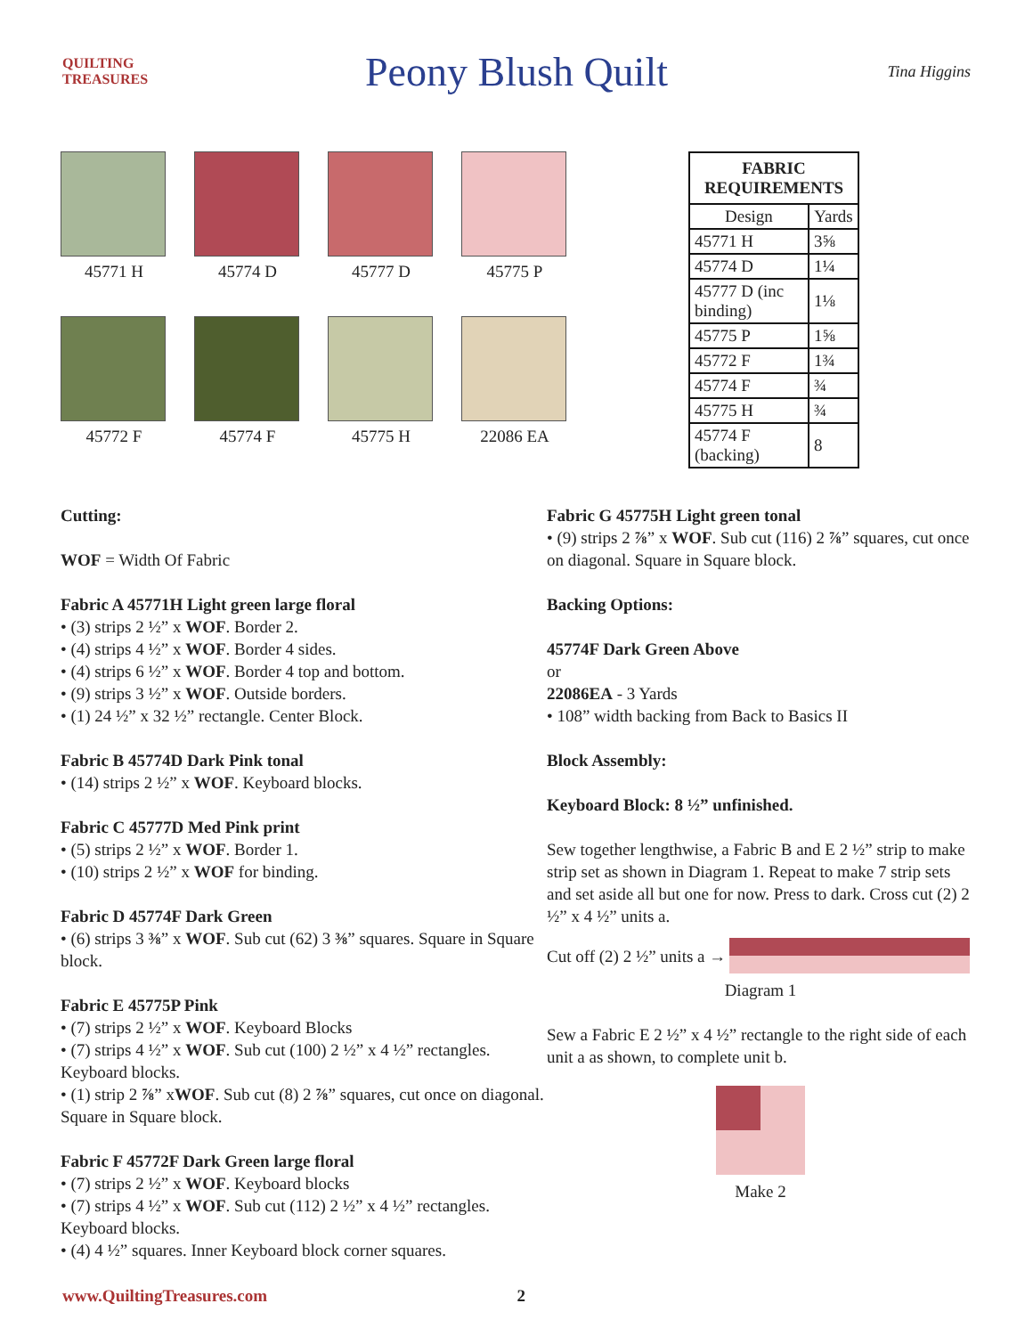QUILTING TREASURES
Peony Blush Quilt
Tina Higgins
45771 H
45774 D
45777 D
45775 P
45772 F
45774 F
45775 H
22086 EA
| FABRIC REQUIREMENTS | |
| --- | --- |
| Design | Yards |
| 45771 H | 3⅝ |
| 45774 D | 1¼ |
| 45777 D (inc binding) | 1⅛ |
| 45775 P | 1⅝ |
| 45772 F | 1¾ |
| 45774 F | ¾ |
| 45775 H | ¾ |
| 45774 F (backing) | 8 |
Cutting:
WOF = Width Of Fabric
Fabric A 45771H Light green large floral
• (3) strips 2 ½” x WOF. Border 2.
• (4) strips 4 ½” x WOF. Border 4 sides.
• (4) strips 6 ½” x WOF. Border 4 top and bottom.
• (9) strips 3 ½” x WOF. Outside borders.
• (1) 24 ½” x 32 ½” rectangle. Center Block.
Fabric B 45774D Dark Pink tonal
• (14) strips 2 ½” x WOF. Keyboard blocks.
Fabric C 45777D Med Pink print
• (5) strips 2 ½” x WOF. Border 1.
• (10) strips 2 ½” x WOF for binding.
Fabric D 45774F Dark Green
• (6) strips 3 ⅜” x WOF. Sub cut (62) 3 ⅜” squares. Square in Square block.
Fabric E 45775P Pink
• (7) strips 2 ½” x WOF. Keyboard Blocks
• (7) strips 4 ½” x WOF. Sub cut (100) 2 ½” x 4 ½” rectangles. Keyboard blocks.
• (1) strip 2 ⅞” xWOF. Sub cut (8) 2 ⅞” squares, cut once on diagonal. Square in Square block.
Fabric F 45772F Dark Green large floral
• (7) strips 2 ½” x WOF. Keyboard blocks
• (7) strips 4 ½” x WOF. Sub cut (112) 2 ½” x 4 ½” rectangles. Keyboard blocks.
• (4) 4 ½” squares. Inner Keyboard block corner squares.
Fabric G 45775H Light green tonal
• (9) strips 2 ⅞” x WOF. Sub cut (116) 2 ⅞” squares, cut once on diagonal. Square in Square block.
Backing Options:
45774F Dark Green Above
or
22086EA - 3 Yards
• 108” width backing from Back to Basics II
Block Assembly:
Keyboard Block: 8 ½” unfinished.
Sew together lengthwise, a Fabric B and E 2 ½” strip to make strip set as shown in Diagram 1. Repeat to make 7 strip sets and set aside all but one for now. Press to dark. Cross cut (2) 2 ½” x 4 ½” units a.
Cut off (2) 2 ½” units a →
Diagram 1
Sew a Fabric E 2 ½” x 4 ½” rectangle to the right side of each unit a as shown, to complete unit b.
Make 2
www.QuiltingTreasures.com 2